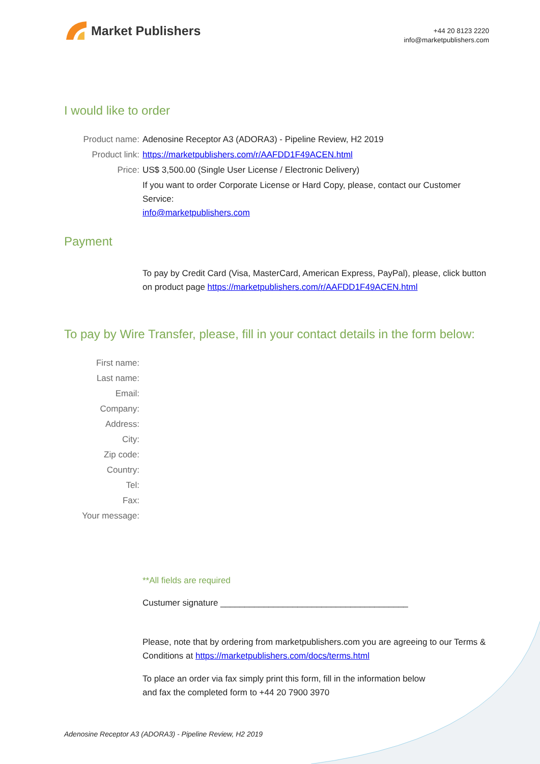Market Publishers
+44 20 8123 2220
info@marketpublishers.com
I would like to order
Product name: Adenosine Receptor A3 (ADORA3) - Pipeline Review, H2 2019
Product link: https://marketpublishers.com/r/AAFDD1F49ACEN.html
Price: US$ 3,500.00 (Single User License / Electronic Delivery)
If you want to order Corporate License or Hard Copy, please, contact our Customer Service:
info@marketpublishers.com
Payment
To pay by Credit Card (Visa, MasterCard, American Express, PayPal), please, click button on product page https://marketpublishers.com/r/AAFDD1F49ACEN.html
To pay by Wire Transfer, please, fill in your contact details in the form below:
First name:
Last name:
Email:
Company:
Address:
City:
Zip code:
Country:
Tel:
Fax:
Your message:
**All fields are required
Custumer signature _______________________________________
Please, note that by ordering from marketpublishers.com you are agreeing to our Terms & Conditions at https://marketpublishers.com/docs/terms.html
To place an order via fax simply print this form, fill in the information below
and fax the completed form to +44 20 7900 3970
Adenosine Receptor A3 (ADORA3) - Pipeline Review, H2 2019